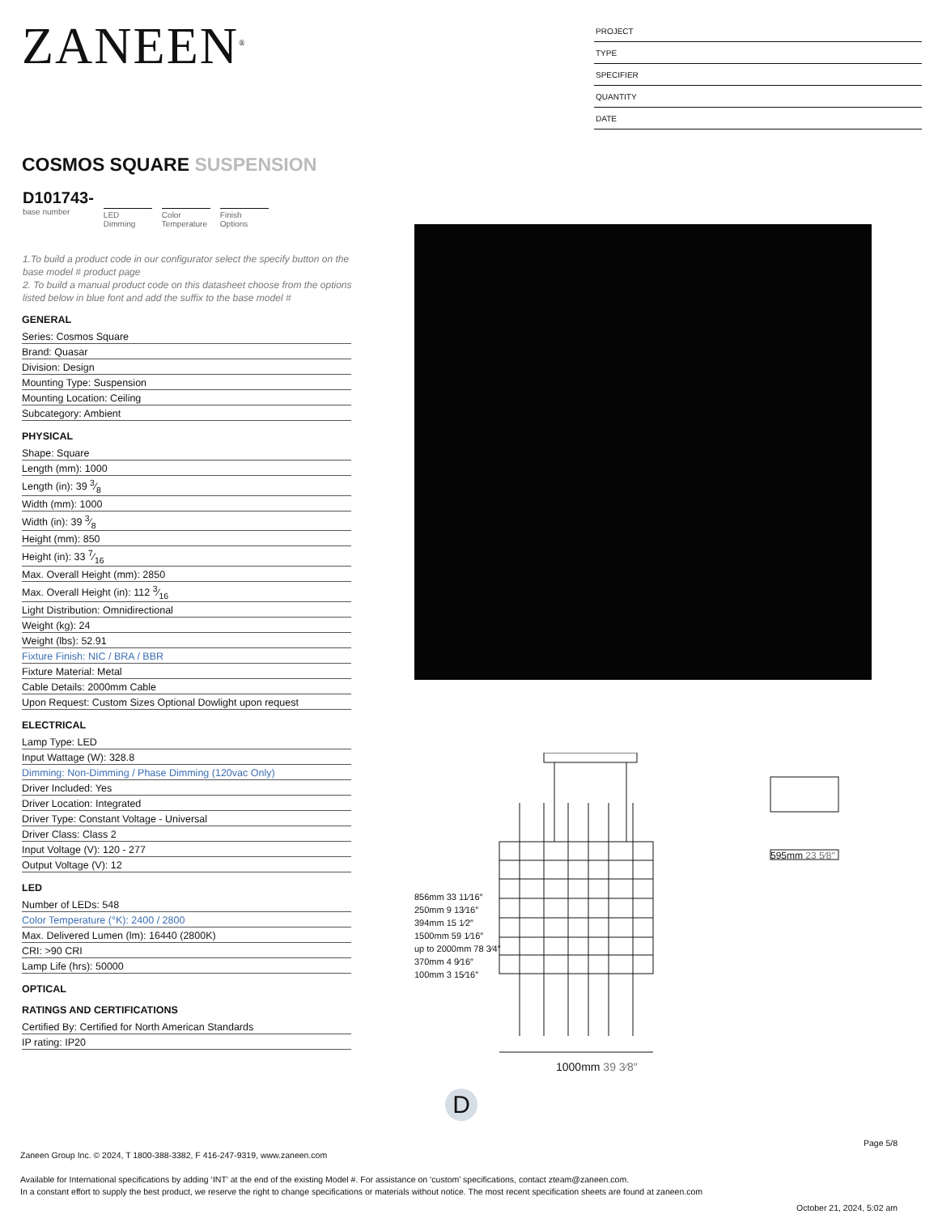ZANEEN<sup>®</sup>
PROJECT
TYPE
SPECIFIER
QUANTITY
DATE
COSMOS SQUARE SUSPENSION
D101743-
base number
LED Dimming
Color Temperature
Finish Options
1.To build a product code in our configurator select the specify button on the base model # product page
2. To build a manual product code on this datasheet choose from the options listed below in blue font and add the suffix to the base model #
GENERAL
Series: Cosmos Square
Brand: Quasar
Division: Design
Mounting Type: Suspension
Mounting Location: Ceiling
Subcategory: Ambient
PHYSICAL
Shape: Square
Length (mm): 1000
Length (in): 39 3⁄8
Width (mm): 1000
Width (in): 39 3⁄8
Height (mm): 850
Height (in): 33 7⁄16
Max. Overall Height (mm): 2850
Max. Overall Height (in): 112 3⁄16
Light Distribution: Omnidirectional
Weight (kg): 24
Weight (lbs): 52.91
Fixture Finish: NIC / BRA / BBR
Fixture Material: Metal
Cable Details: 2000mm Cable
Upon Request: Custom Sizes Optional Dowlight upon request
ELECTRICAL
Lamp Type: LED
Input Wattage (W): 328.8
Dimming: Non-Dimming / Phase Dimming (120vac Only)
Driver Included: Yes
Driver Location: Integrated
Driver Type: Constant Voltage - Universal
Driver Class: Class 2
Input Voltage (V): 120 - 277
Output Voltage (V): 12
LED
Number of LEDs: 548
Color Temperature (°K): 2400 / 2800
Max. Delivered Lumen (lm): 16440 (2800K)
CRI: >90 CRI
Lamp Life (hrs): 50000
OPTICAL
RATINGS AND CERTIFICATIONS
Certified By: Certified for North American Standards
IP rating: IP20
1000mm 39 3⁄8″
595mm 23 5⁄8″
856mm 33 11⁄16″
250mm 9 13⁄16″
394mm 15 1⁄2″
1500mm 59 1⁄16″
up to 2000mm 78 3⁄4″
370mm 4 9⁄16″
100mm 3 15⁄16″
D
Page 5/8
Zaneen Group Inc. © 2024, T 1800-388-3382, F 416-247-9319, www.zaneen.com
Available for International specifications by adding ‘INT’ at the end of the existing Model #. For assistance on ‘custom’ specifications, contact zteam@zaneen.com.
In a constant effort to supply the best product, we reserve the right to change specifications or materials without notice. The most recent specification sheets are found at zaneen.com
October 21, 2024, 5:02 am